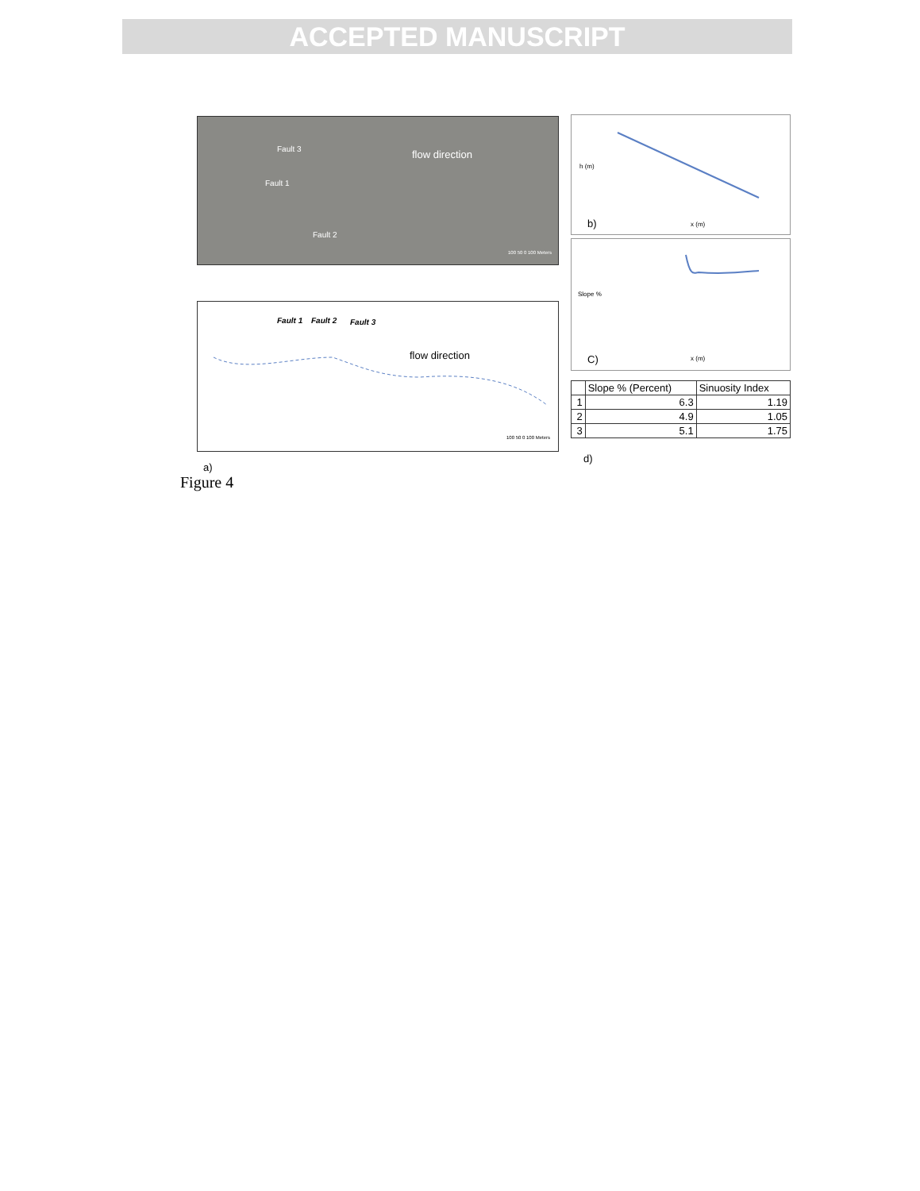ACCEPTED MANUSCRIPT
Fault 3
Fault 1
Fault 2
flow direction
100 50 0 100 Meters
Fault 1 Fault 2 Fault 3
flow direction
100 50 0 100 Meters
a)
b)
h (m)
x (m)
C)
Slope %
x (m)
| | Slope % (Percent) | Sinuosity Index |
| --- | --- | --- |
| 1 | 6.3 | 1.19 |
| 2 | 4.9 | 1.05 |
| 3 | 5.1 | 1.75 |
d)
Figure 4